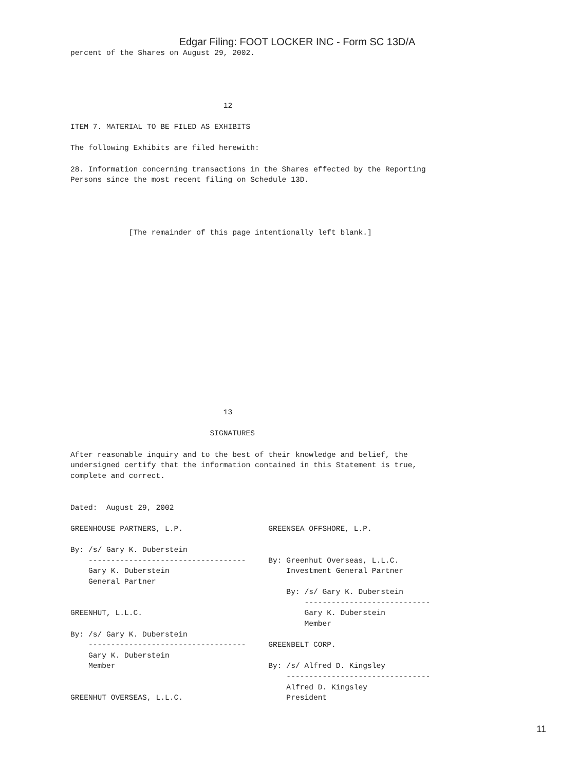Edgar Filing: FOOT LOCKER INC - Form SC 13D/A
percent of the Shares on August 29, 2002.




                                  12

ITEM 7. MATERIAL TO BE FILED AS EXHIBITS

The following Exhibits are filed herewith:

28. Information concerning transactions in the Shares effected by the Reporting
Persons since the most recent filing on Schedule 13D.




             [The remainder of this page intentionally left blank.]
















                                  13

                               SIGNATURES

After reasonable inquiry and to the best of their knowledge and belief, the
undersigned certify that the information contained in this Statement is true,
complete and correct.


Dated:  August 29, 2002

GREENHOUSE PARTNERS, L.P.                   GREENSEA OFFSHORE, L.P.

By: /s/ Gary K. Duberstein
    -----------------------------------     By: Greenhut Overseas, L.L.C.
    Gary K. Duberstein                          Investment General Partner
    General Partner
                                                By: /s/ Gary K. Duberstein
                                                    ----------------------------
GREENHUT, L.L.C.                                    Gary K. Duberstein
                                                    Member
By: /s/ Gary K. Duberstein
    -----------------------------------     GREENBELT CORP.
    Gary K. Duberstein
    Member                                  By: /s/ Alfred D. Kingsley
                                                --------------------------------
                                                Alfred D. Kingsley
GREENHUT OVERSEAS, L.L.C.                       President
11